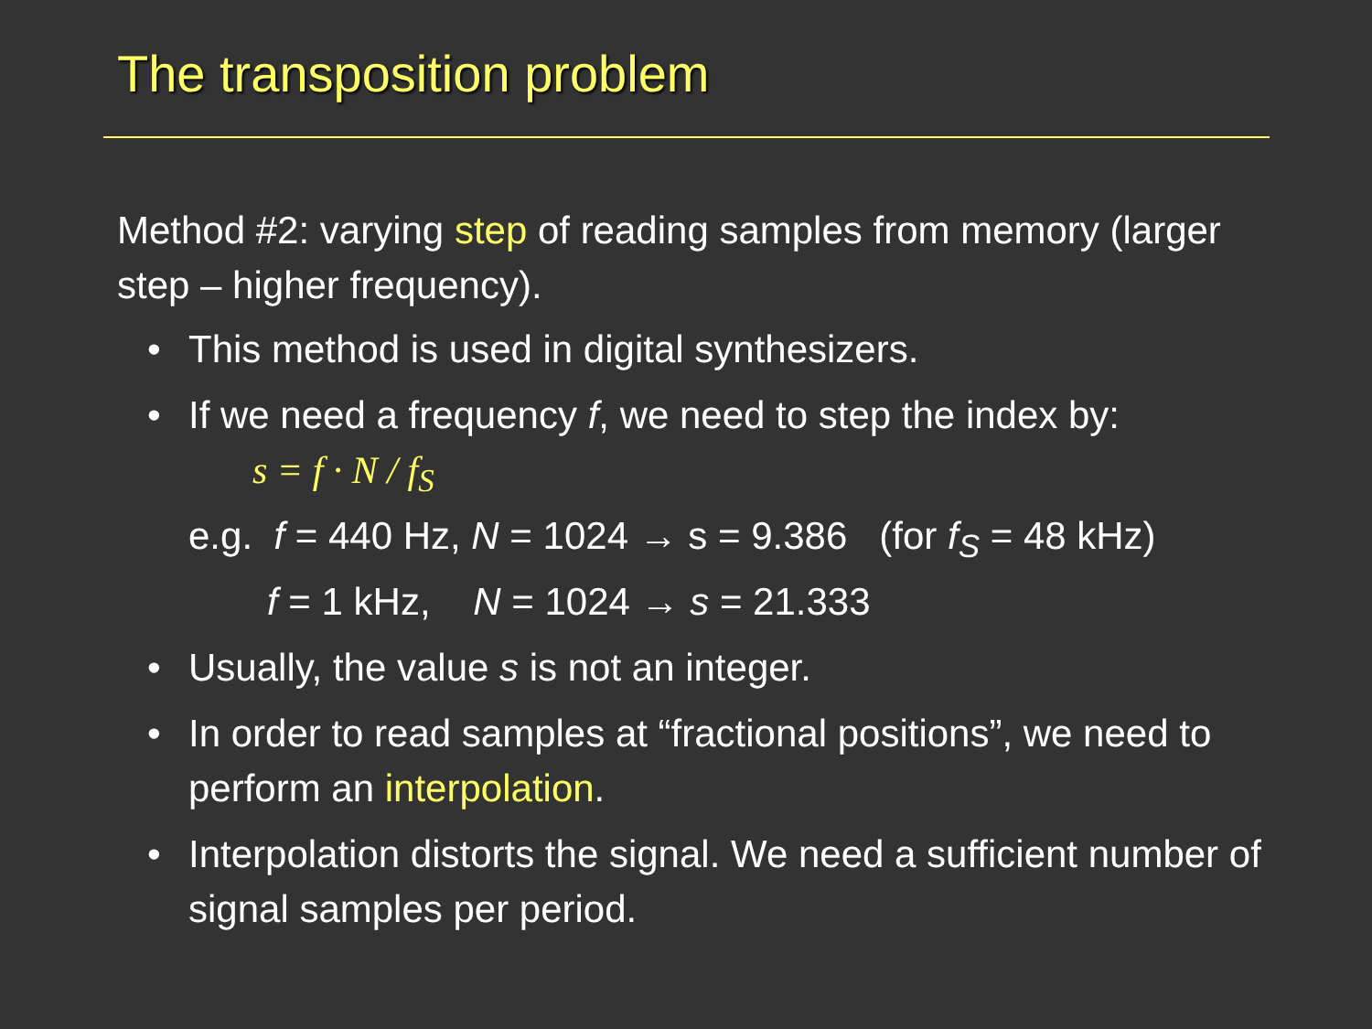The transposition problem
Method #2: varying step of reading samples from memory (larger step – higher frequency).
• This method is used in digital synthesizers.
• If we need a frequency f, we need to step the index by:
s = f · N / f<sub>S</sub>
e.g. f = 440 Hz, N = 1024 → s = 9.386 (for f<sub>S</sub> = 48 kHz)
f = 1 kHz, N = 1024 → s = 21.333
• Usually, the value s is not an integer.
• In order to read samples at “fractional positions”, we need to perform an interpolation.
• Interpolation distorts the signal. We need a sufficient number of signal samples per period.